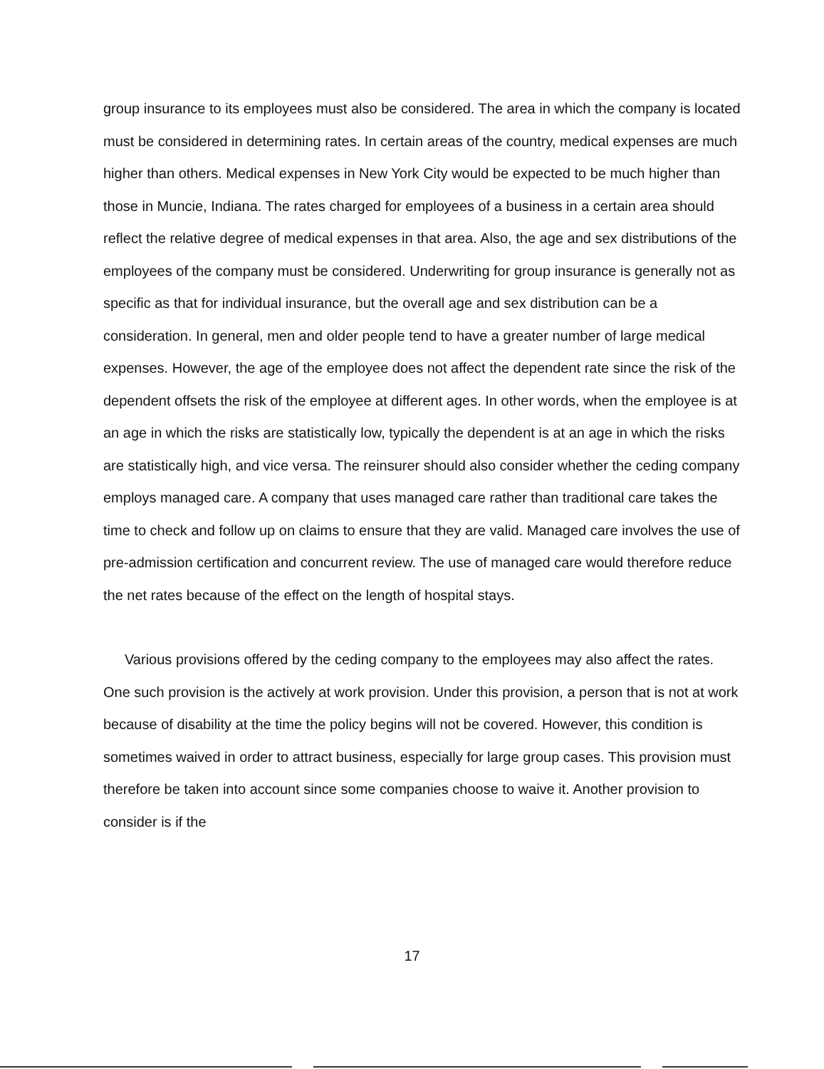group insurance to its employees must also be considered. The area in which the company is located must be considered in determining rates. In certain areas of the country, medical expenses are much higher than others. Medical expenses in New York City would be expected to be much higher than those in Muncie, Indiana. The rates charged for employees of a business in a certain area should reflect the relative degree of medical expenses in that area. Also, the age and sex distributions of the employees of the company must be considered. Underwriting for group insurance is generally not as specific as that for individual insurance, but the overall age and sex distribution can be a consideration. In general, men and older people tend to have a greater number of large medical expenses. However, the age of the employee does not affect the dependent rate since the risk of the dependent offsets the risk of the employee at different ages. In other words, when the employee is at an age in which the risks are statistically low, typically the dependent is at an age in which the risks are statistically high, and vice versa. The reinsurer should also consider whether the ceding company employs managed care. A company that uses managed care rather than traditional care takes the time to check and follow up on claims to ensure that they are valid. Managed care involves the use of pre-admission certification and concurrent review. The use of managed care would therefore reduce the net rates because of the effect on the length of hospital stays.
Various provisions offered by the ceding company to the employees may also affect the rates. One such provision is the actively at work provision. Under this provision, a person that is not at work because of disability at the time the policy begins will not be covered. However, this condition is sometimes waived in order to attract business, especially for large group cases. This provision must therefore be taken into account since some companies choose to waive it. Another provision to consider is if the
17